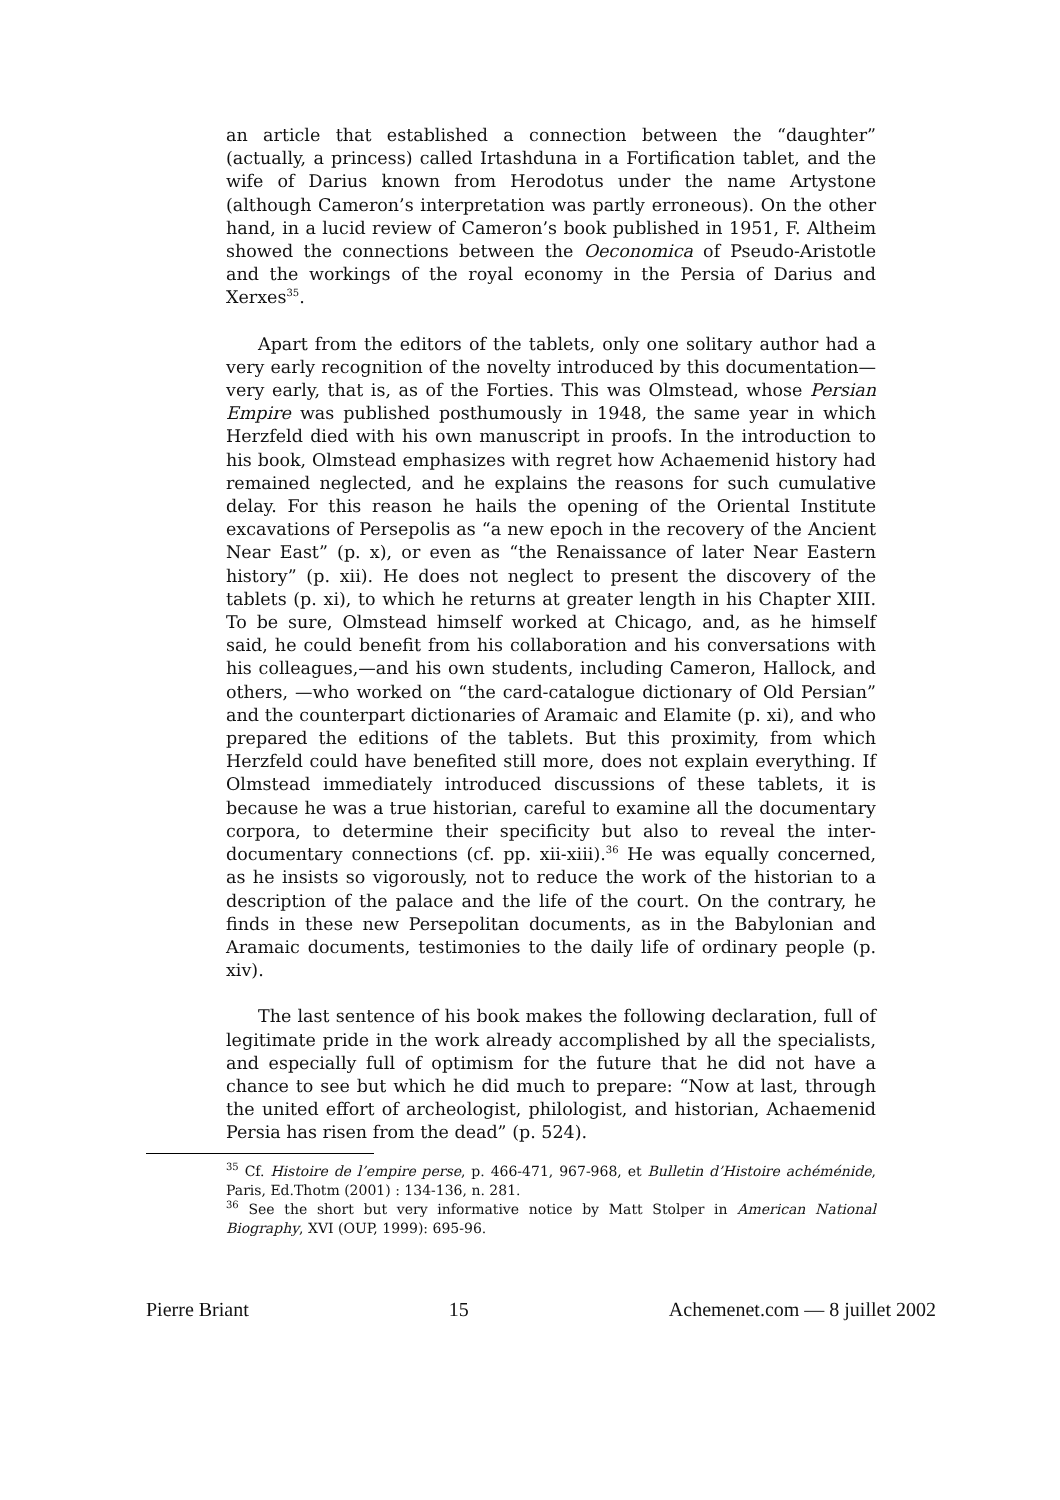an article that established a connection between the “daughter” (actually, a princess) called Irtashduna in a Fortification tablet, and the wife of Darius known from Herodotus under the name Artystone (although Cameron’s interpretation was partly erroneous). On the other hand, in a lucid review of Cameron’s book published in 1951, F. Altheim showed the connections between the Oeconomica of Pseudo-Aristotle and the workings of the royal economy in the Persia of Darius and Xerxes<sup>35</sup>.
Apart from the editors of the tablets, only one solitary author had a very early recognition of the novelty introduced by this documentation—very early, that is, as of the Forties. This was Olmstead, whose Persian Empire was published posthumously in 1948, the same year in which Herzfeld died with his own manuscript in proofs. In the introduction to his book, Olmstead emphasizes with regret how Achaemenid history had remained neglected, and he explains the reasons for such cumulative delay. For this reason he hails the opening of the Oriental Institute excavations of Persepolis as “a new epoch in the recovery of the Ancient Near East” (p. x), or even as “the Renaissance of later Near Eastern history” (p. xii). He does not neglect to present the discovery of the tablets (p. xi), to which he returns at greater length in his Chapter XIII. To be sure, Olmstead himself worked at Chicago, and, as he himself said, he could benefit from his collaboration and his conversations with his colleagues,—and his own students, including Cameron, Hallock, and others, —who worked on “the card-catalogue dictionary of Old Persian” and the counterpart dictionaries of Aramaic and Elamite (p. xi), and who prepared the editions of the tablets. But this proximity, from which Herzfeld could have benefited still more, does not explain everything. If Olmstead immediately introduced discussions of these tablets, it is because he was a true historian, careful to examine all the documentary corpora, to determine their specificity but also to reveal the inter-documentary connections (cf. pp. xii-xiii).<sup>36</sup> He was equally concerned, as he insists so vigorously, not to reduce the work of the historian to a description of the palace and the life of the court. On the contrary, he finds in these new Persepolitan documents, as in the Babylonian and Aramaic documents, testimonies to the daily life of ordinary people (p. xiv).
The last sentence of his book makes the following declaration, full of legitimate pride in the work already accomplished by all the specialists, and especially full of optimism for the future that he did not have a chance to see but which he did much to prepare: “Now at last, through the united effort of archeologist, philologist, and historian, Achaemenid Persia has risen from the dead” (p. 524).
<sup>35</sup> Cf. Histoire de l’empire perse, p. 466-471, 967-968, et Bulletin d’Histoire achéménide, Paris, Ed.Thotm (2001) : 134-136, n. 281.
<sup>36</sup> See the short but very informative notice by Matt Stolper in American National Biography, XVI (OUP, 1999): 695-96.
Pierre Briant 15 Achemenet.com — 8 juillet 2002